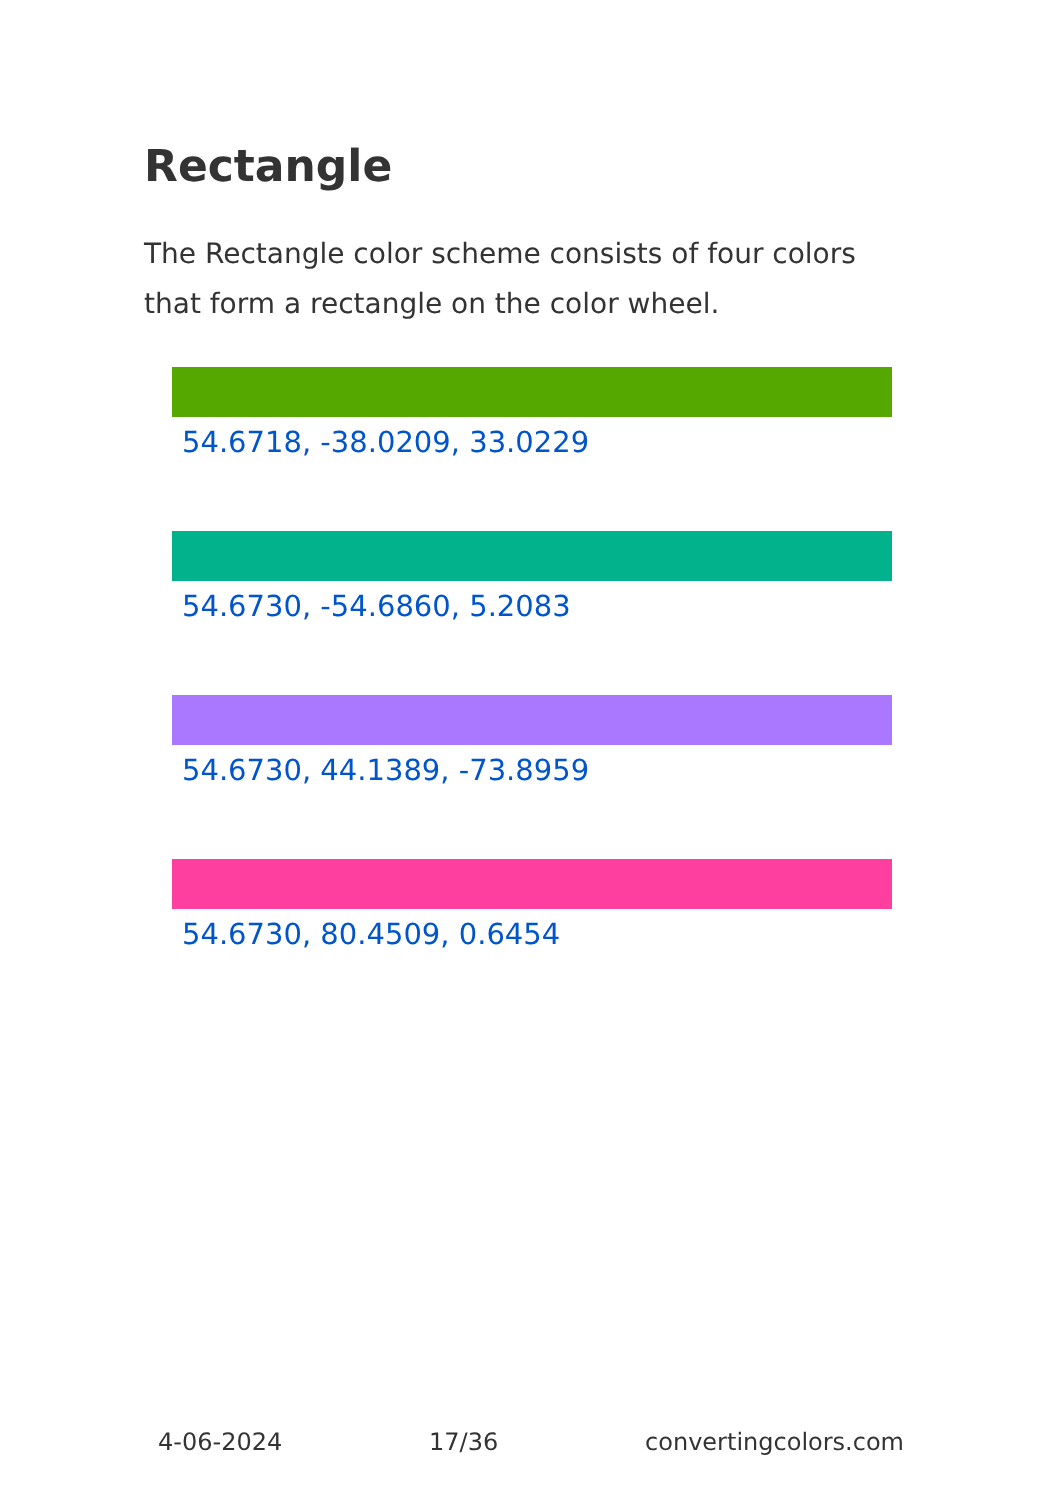Rectangle
The Rectangle color scheme consists of four colors that form a rectangle on the color wheel.
54.6718, -38.0209, 33.0229
54.6730, -54.6860, 5.2083
54.6730, 44.1389, -73.8959
54.6730, 80.4509, 0.6454
4-06-2024 17/36 convertingcolors.com